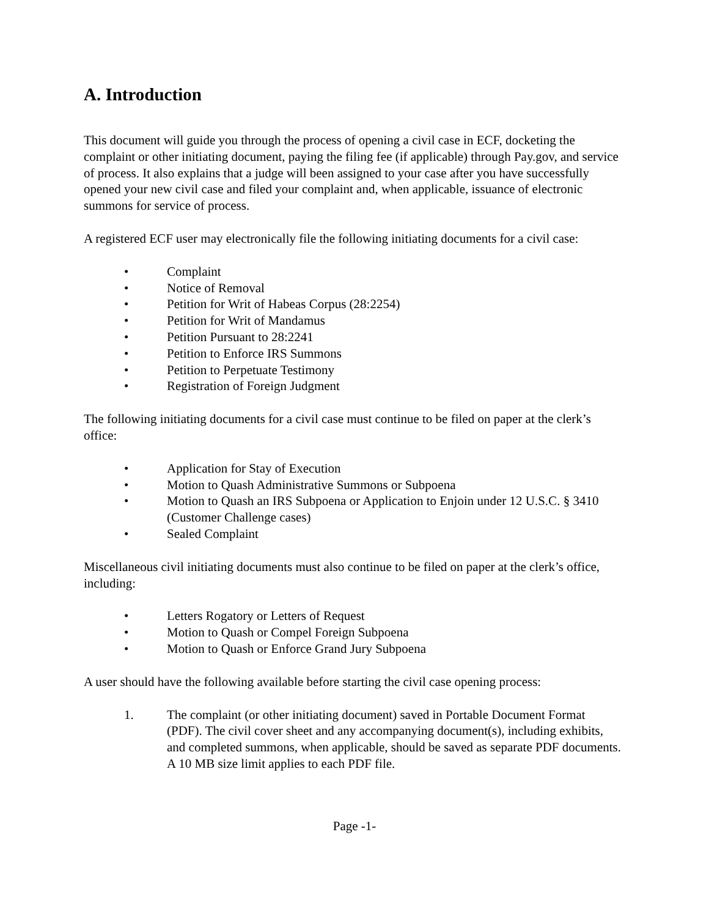A. Introduction
This document will guide you through the process of opening a civil case in ECF, docketing the complaint or other initiating document, paying the filing fee (if applicable) through Pay.gov, and service of process. It also explains that a judge will been assigned to your case after you have successfully opened your new civil case and filed your complaint and, when applicable, issuance of electronic summons for service of process.
A registered ECF user may electronically file the following initiating documents for a civil case:
• Complaint
• Notice of Removal
• Petition for Writ of Habeas Corpus (28:2254)
• Petition for Writ of Mandamus
• Petition Pursuant to 28:2241
• Petition to Enforce IRS Summons
• Petition to Perpetuate Testimony
• Registration of Foreign Judgment
The following initiating documents for a civil case must continue to be filed on paper at the clerk’s office:
• Application for Stay of Execution
• Motion to Quash Administrative Summons or Subpoena
• Motion to Quash an IRS Subpoena or Application to Enjoin under 12 U.S.C. § 3410 (Customer Challenge cases)
• Sealed Complaint
Miscellaneous civil initiating documents must also continue to be filed on paper at the clerk’s office, including:
• Letters Rogatory or Letters of Request
• Motion to Quash or Compel Foreign Subpoena
• Motion to Quash or Enforce Grand Jury Subpoena
A user should have the following available before starting the civil case opening process:
1. The complaint (or other initiating document) saved in Portable Document Format (PDF). The civil cover sheet and any accompanying document(s), including exhibits, and completed summons, when applicable, should be saved as separate PDF documents. A 10 MB size limit applies to each PDF file.
Page -1-